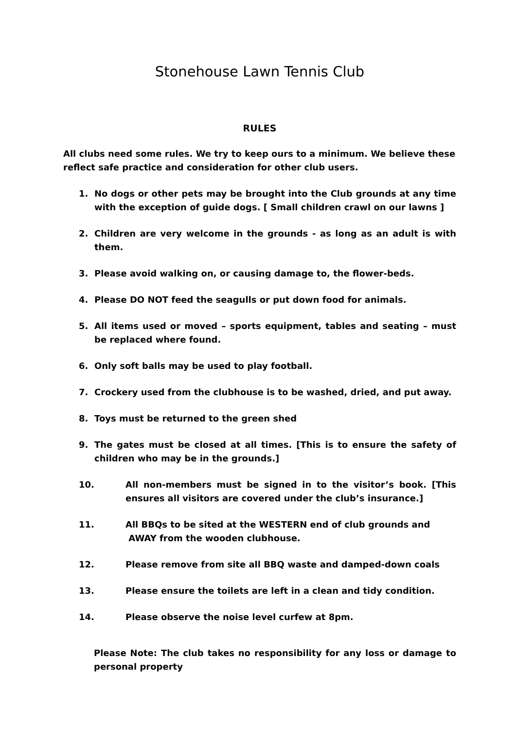Stonehouse Lawn Tennis Club
RULES
All clubs need some rules. We try to keep ours to a minimum. We believe these reflect safe practice and consideration for other club users.
1. No dogs or other pets may be brought into the Club grounds at any time with the exception of guide dogs. [ Small children crawl on our lawns ]
2. Children are very welcome in the grounds - as long as an adult is with them.
3. Please avoid walking on, or causing damage to, the flower-beds.
4. Please DO NOT feed the seagulls or put down food for animals.
5. All items used or moved – sports equipment, tables and seating – must be replaced where found.
6. Only soft balls may be used to play football.
7. Crockery used from the clubhouse is to be washed, dried, and put away.
8. Toys must be returned to the green shed
9. The gates must be closed at all times. [This is to ensure the safety of children who may be in the grounds.]
10. All non-members must be signed in to the visitor’s book. [This ensures all visitors are covered under the club’s insurance.]
11. All BBQs to be sited at the WESTERN end of club grounds and
AWAY from the wooden clubhouse.
12. Please remove from site all BBQ waste and damped-down coals
13. Please ensure the toilets are left in a clean and tidy condition.
14. Please observe the noise level curfew at 8pm.
Please Note: The club takes no responsibility for any loss or damage to personal property